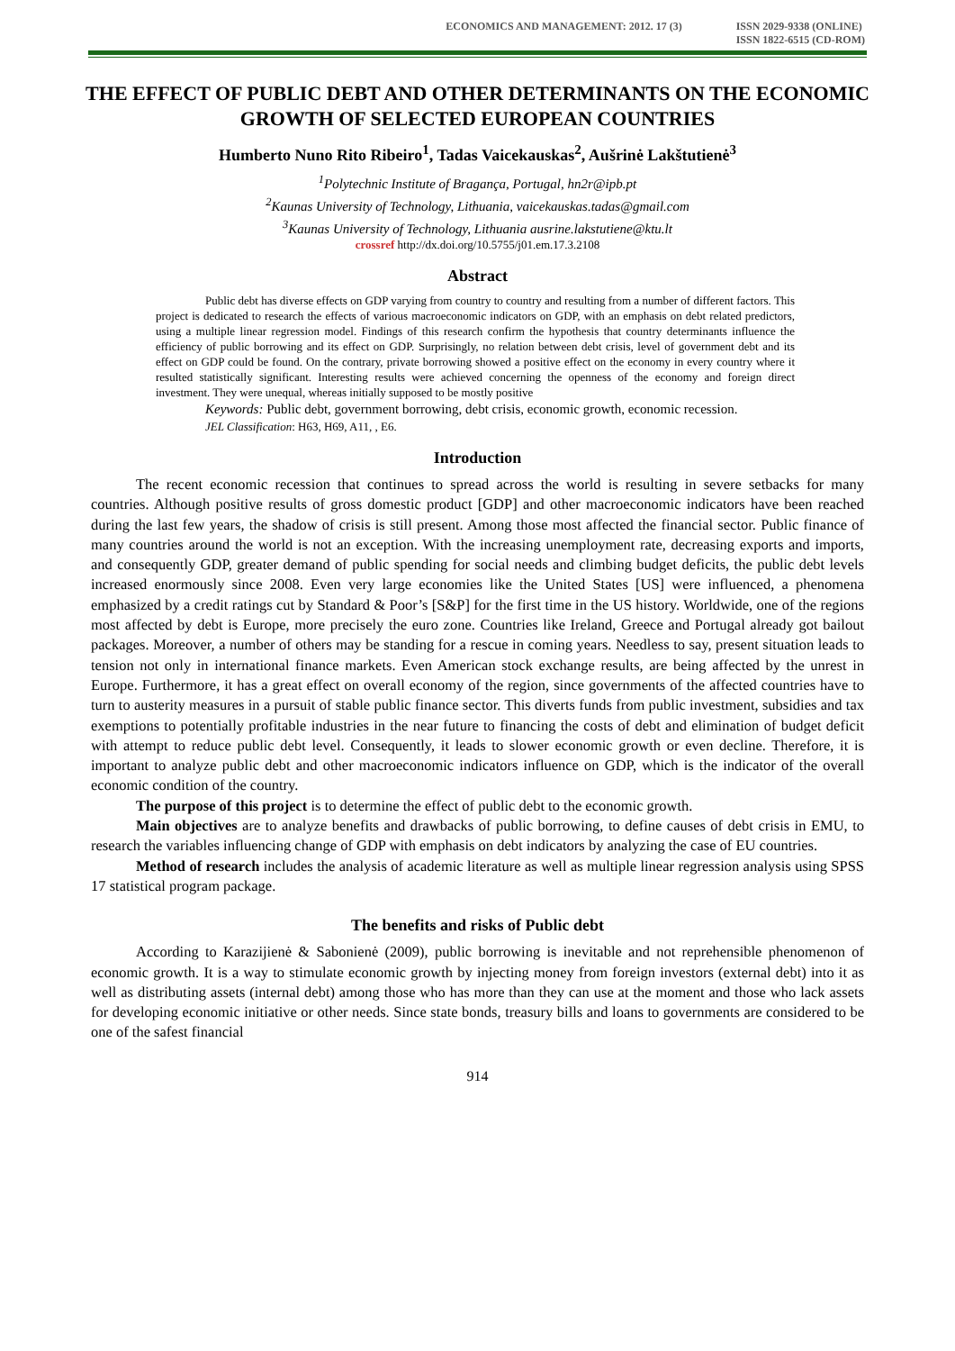ECONOMICS AND MANAGEMENT: 2012. 17 (3) ISSN 2029-9338 (ONLINE)
ISSN 1822-6515 (CD-ROM)
THE EFFECT OF PUBLIC DEBT AND OTHER DETERMINANTS ON THE ECONOMIC GROWTH OF SELECTED EUROPEAN COUNTRIES
Humberto Nuno Rito Ribeiro<sup>1</sup>, Tadas Vaicekauskas<sup>2</sup>, Aušrinė Lakštutienė<sup>3</sup>
<sup>1</sup> Polytechnic Institute of Bragança, Portugal, hn2r@ipb.pt
<sup>2</sup> Kaunas University of Technology, Lithuania, vaicekauskas.tadas@gmail.com
<sup>3</sup> Kaunas University of Technology, Lithuania ausrine.lakstutiene@ktu.lt
crossref http://dx.doi.org/10.5755/j01.em.17.3.2108
Abstract
Public debt has diverse effects on GDP varying from country to country and resulting from a number of different factors. This project is dedicated to research the effects of various macroeconomic indicators on GDP, with an emphasis on debt related predictors, using a multiple linear regression model. Findings of this research confirm the hypothesis that country determinants influence the efficiency of public borrowing and its effect on GDP. Surprisingly, no relation between debt crisis, level of government debt and its effect on GDP could be found. On the contrary, private borrowing showed a positive effect on the economy in every country where it resulted statistically significant. Interesting results were achieved concerning the openness of the economy and foreign direct investment. They were unequal, whereas initially supposed to be mostly positive
Keywords: Public debt, government borrowing, debt crisis, economic growth, economic recession.
JEL Classification: H63, H69, A11, , E6.
Introduction
The recent economic recession that continues to spread across the world is resulting in severe setbacks for many countries. Although positive results of gross domestic product [GDP] and other macroeconomic indicators have been reached during the last few years, the shadow of crisis is still present. Among those most affected the financial sector. Public finance of many countries around the world is not an exception. With the increasing unemployment rate, decreasing exports and imports, and consequently GDP, greater demand of public spending for social needs and climbing budget deficits, the public debt levels increased enormously since 2008. Even very large economies like the United States [US] were influenced, a phenomena emphasized by a credit ratings cut by Standard & Poor’s [S&P] for the first time in the US history. Worldwide, one of the regions most affected by debt is Europe, more precisely the euro zone. Countries like Ireland, Greece and Portugal already got bailout packages. Moreover, a number of others may be standing for a rescue in coming years. Needless to say, present situation leads to tension not only in international finance markets. Even American stock exchange results, are being affected by the unrest in Europe. Furthermore, it has a great effect on overall economy of the region, since governments of the affected countries have to turn to austerity measures in a pursuit of stable public finance sector. This diverts funds from public investment, subsidies and tax exemptions to potentially profitable industries in the near future to financing the costs of debt and elimination of budget deficit with attempt to reduce public debt level. Consequently, it leads to slower economic growth or even decline. Therefore, it is important to analyze public debt and other macroeconomic indicators influence on GDP, which is the indicator of the overall economic condition of the country.
The purpose of this project is to determine the effect of public debt to the economic growth.
Main objectives are to analyze benefits and drawbacks of public borrowing, to define causes of debt crisis in EMU, to research the variables influencing change of GDP with emphasis on debt indicators by analyzing the case of EU countries.
Method of research includes the analysis of academic literature as well as multiple linear regression analysis using SPSS 17 statistical program package.
The benefits and risks of Public debt
According to Karazijienė & Sabonienė (2009), public borrowing is inevitable and not reprehensible phenomenon of economic growth. It is a way to stimulate economic growth by injecting money from foreign investors (external debt) into it as well as distributing assets (internal debt) among those who has more than they can use at the moment and those who lack assets for developing economic initiative or other needs. Since state bonds, treasury bills and loans to governments are considered to be one of the safest financial
914